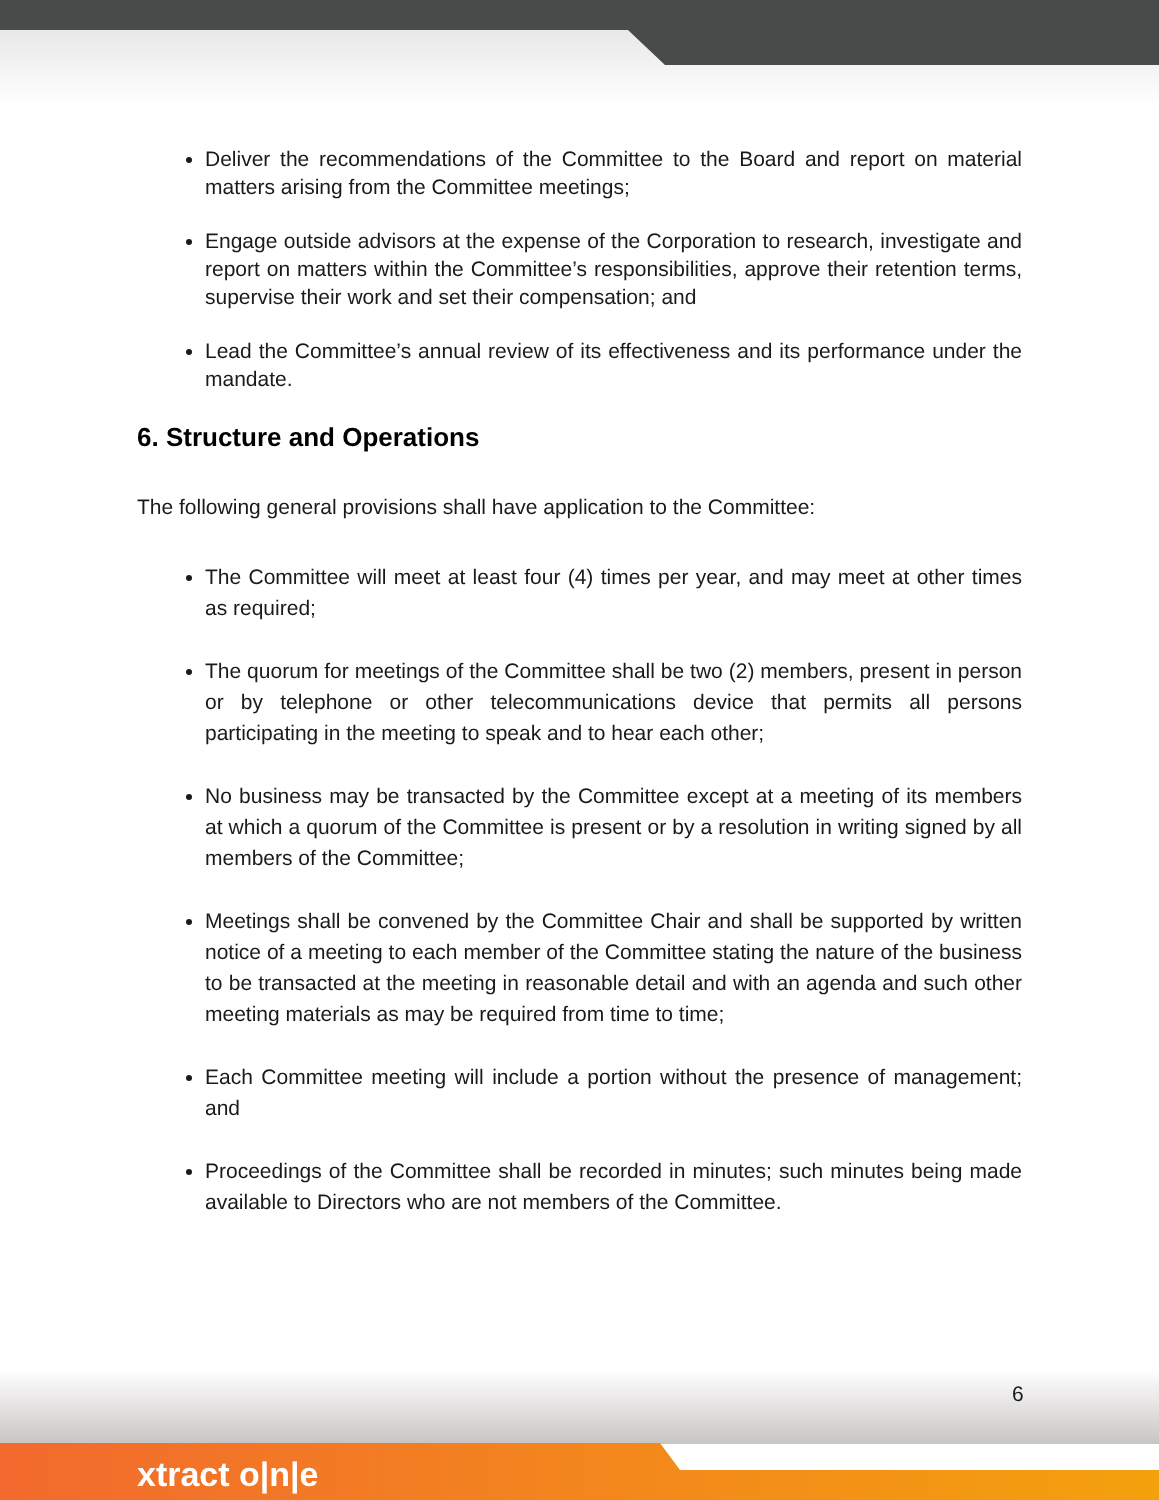Deliver the recommendations of the Committee to the Board and report on material matters arising from the Committee meetings;
Engage outside advisors at the expense of the Corporation to research, investigate and report on matters within the Committee’s responsibilities, approve their retention terms, supervise their work and set their compensation; and
Lead the Committee’s annual review of its effectiveness and its performance under the mandate.
6. Structure and Operations
The following general provisions shall have application to the Committee:
The Committee will meet at least four (4) times per year, and may meet at other times as required;
The quorum for meetings of the Committee shall be two (2) members, present in person or by telephone or other telecommunications device that permits all persons participating in the meeting to speak and to hear each other;
No business may be transacted by the Committee except at a meeting of its members at which a quorum of the Committee is present or by a resolution in writing signed by all members of the Committee;
Meetings shall be convened by the Committee Chair and shall be supported by written notice of a meeting to each member of the Committee stating the nature of the business to be transacted at the meeting in reasonable detail and with an agenda and such other meeting materials as may be required from time to time;
Each Committee meeting will include a portion without the presence of management; and
Proceedings of the Committee shall be recorded in minutes; such minutes being made available to Directors who are not members of the Committee.
6
xtract o|n|e